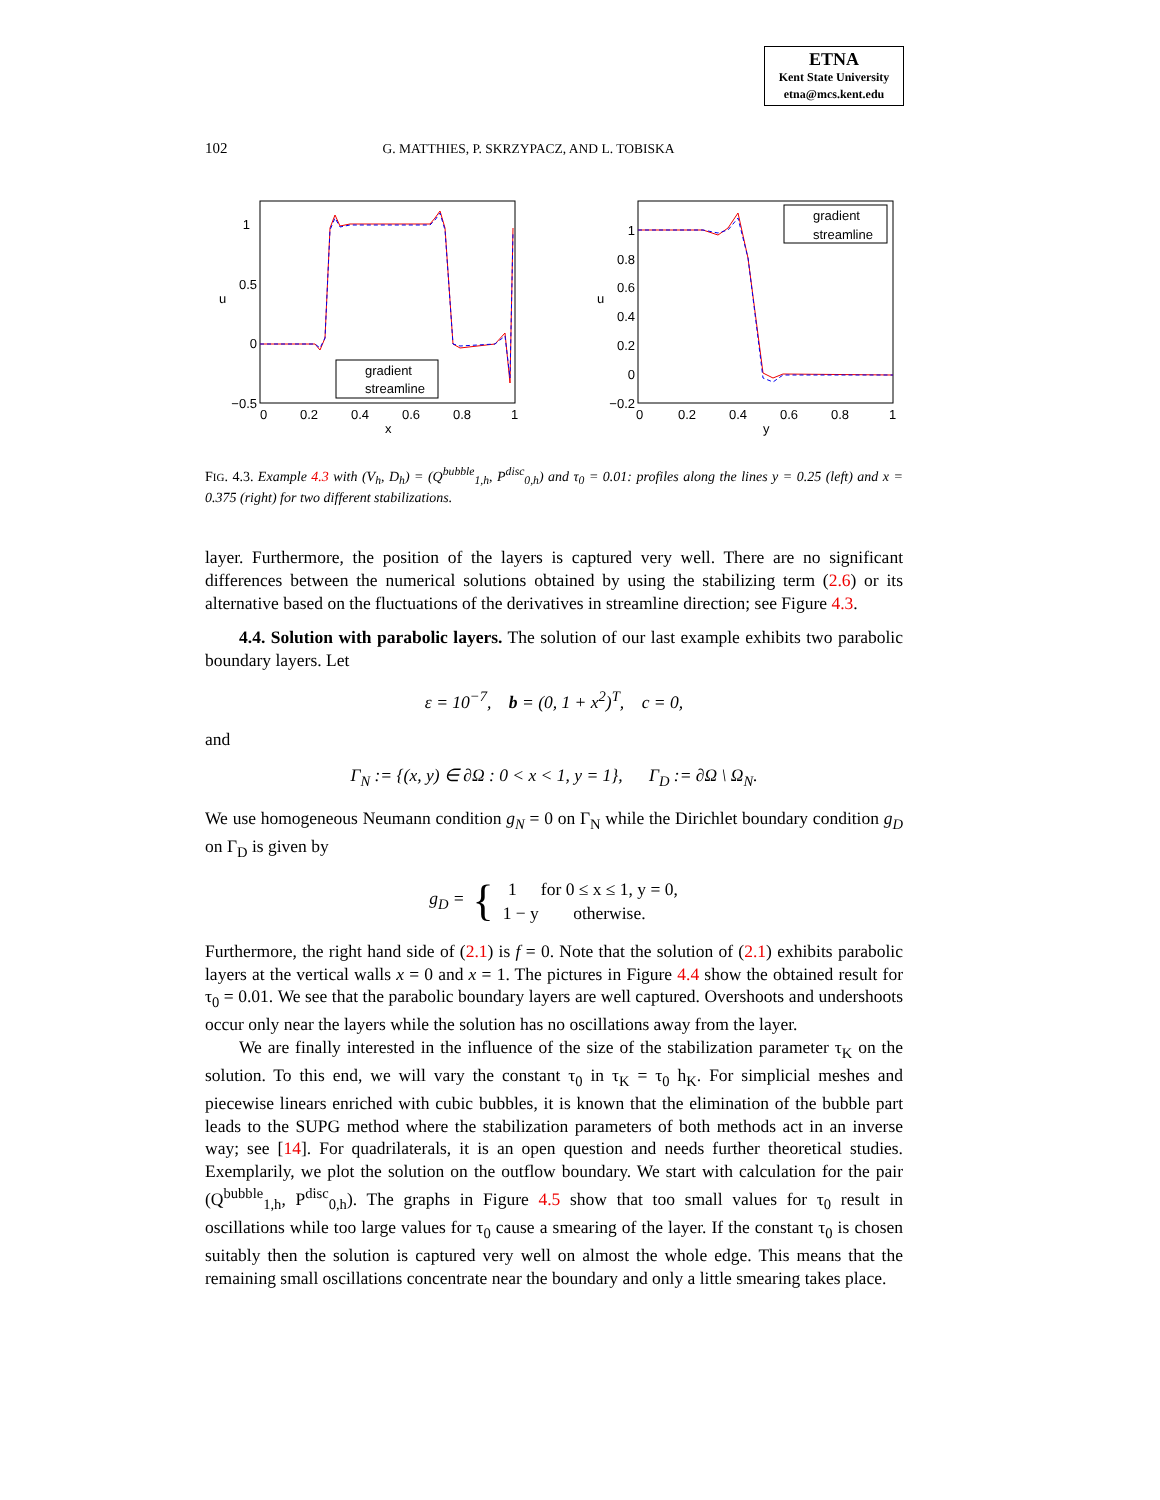ETNA
Kent State University
etna@mcs.kent.edu
102 G. MATTHIES, P. SKRZYPACZ, AND L. TOBISKA
1
0.5
0
−0.5
0
0.2
0.4
0.6
0.8
1
x
u
gradient
streamline
1
0.8
0.6
0.4
0.2
0
−0.2
0
0.2
0.4
0.6
0.8
1
y
u
gradient
streamline
FIG. 4.3. Example 4.3 with (V<sub>h</sub>, D<sub>h</sub>) = (Q<sup>bubble</sup><sub>1,h</sub>, P<sup>disc</sup><sub>0,h</sub>) and τ<sub>0</sub> = 0.01: profiles along the lines y = 0.25 (left) and x = 0.375 (right) for two different stabilizations.
layer. Furthermore, the position of the layers is captured very well. There are no significant differences between the numerical solutions obtained by using the stabilizing term (2.6) or its alternative based on the fluctuations of the derivatives in streamline direction; see Figure 4.3.
4.4. Solution with parabolic layers. The solution of our last example exhibits two parabolic boundary layers. Let
ε = 10<sup>−7</sup>, b = (0, 1 + x<sup>2</sup>)<sup>T</sup>, c = 0,
and
Γ<sub>N</sub> := {(x, y) ∈ ∂Ω : 0 < x < 1, y = 1}, Γ<sub>D</sub> := ∂Ω \ Ω<sub>N</sub>.
We use homogeneous Neumann condition g<sub>N</sub> = 0 on Γ<sub>N</sub> while the Dirichlet boundary condition g<sub>D</sub> on Γ<sub>D</sub> is given by
g<sub>D</sub> = {
| 1 | for 0 ≤ x ≤ 1, y = 0, |
| 1 − y | otherwise. |
Furthermore, the right hand side of (2.1) is f = 0. Note that the solution of (2.1) exhibits parabolic layers at the vertical walls x = 0 and x = 1. The pictures in Figure 4.4 show the obtained result for τ<sub>0</sub> = 0.01. We see that the parabolic boundary layers are well captured. Overshoots and undershoots occur only near the layers while the solution has no oscillations away from the layer.
We are finally interested in the influence of the size of the stabilization parameter τ<sub>K</sub> on the solution. To this end, we will vary the constant τ<sub>0</sub> in τ<sub>K</sub> = τ<sub>0</sub> h<sub>K</sub>. For simplicial meshes and piecewise linears enriched with cubic bubbles, it is known that the elimination of the bubble part leads to the SUPG method where the stabilization parameters of both methods act in an inverse way; see [14]. For quadrilaterals, it is an open question and needs further theoretical studies. Exemplarily, we plot the solution on the outflow boundary. We start with calculation for the pair (Q<sup>bubble</sup><sub>1,h</sub>, P<sup>disc</sup><sub>0,h</sub>). The graphs in Figure 4.5 show that too small values for τ<sub>0</sub> result in oscillations while too large values for τ<sub>0</sub> cause a smearing of the layer. If the constant τ<sub>0</sub> is chosen suitably then the solution is captured very well on almost the whole edge. This means that the remaining small oscillations concentrate near the boundary and only a little smearing takes place.